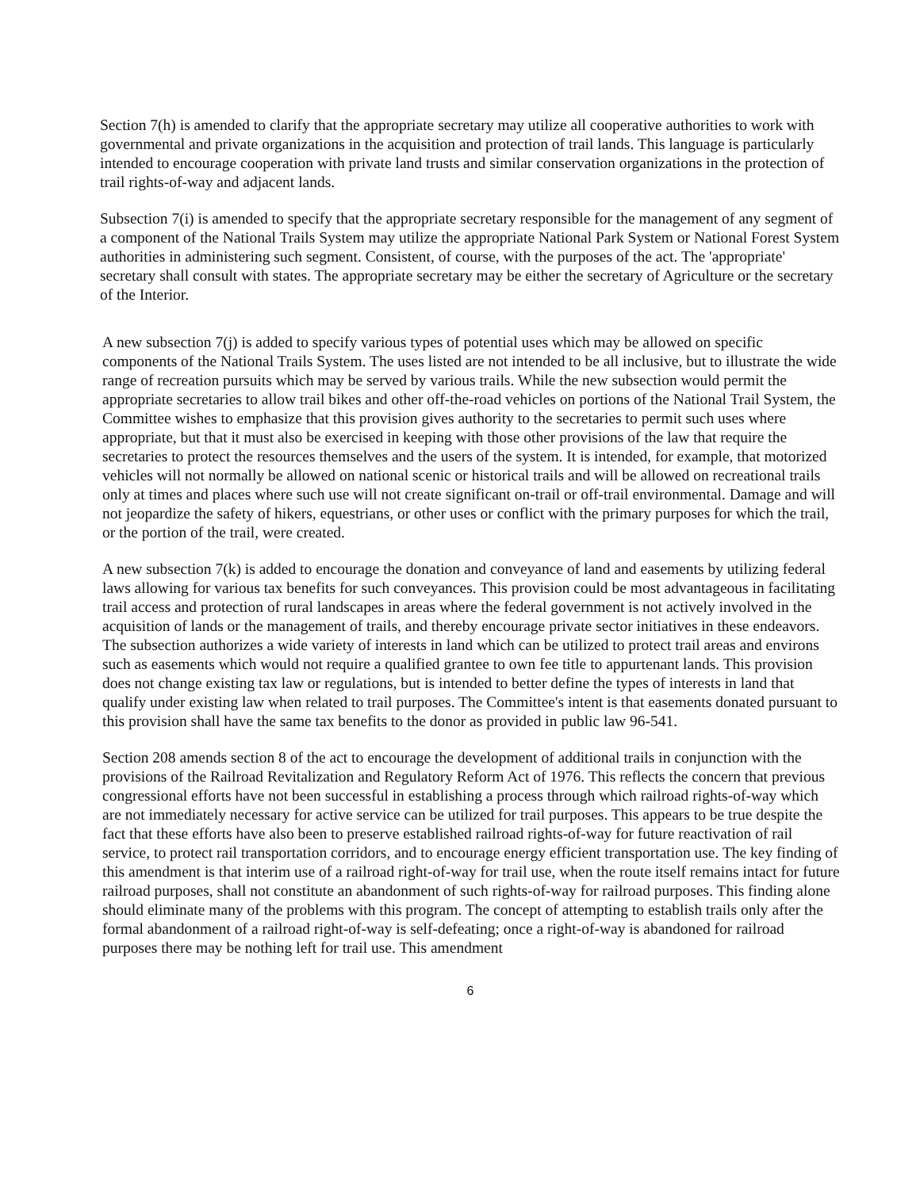Section 7(h) is amended to clarify that the appropriate secretary may utilize all cooperative authorities to work with governmental and private organizations in the acquisition and protection of trail lands. This language is particularly intended to encourage cooperation with private land trusts and similar conservation organizations in the protection of trail rights-of-way and adjacent lands.
Subsection 7(i) is amended to specify that the appropriate secretary responsible for the management of any segment of a component of the National Trails System may utilize the appropriate National Park System or National Forest System authorities in administering such segment. Consistent, of course, with the purposes of the act. The 'appropriate' secretary shall consult with states. The appropriate secretary may be either the secretary of Agriculture or the secretary of the Interior.
A new subsection 7(j) is added to specify various types of potential uses which may be allowed on specific components of the National Trails System. The uses listed are not intended to be all inclusive, but to illustrate the wide range of recreation pursuits which may be served by various trails. While the new subsection would permit the appropriate secretaries to allow trail bikes and other off-the-road vehicles on portions of the National Trail System, the Committee wishes to emphasize that this provision gives authority to the secretaries to permit such uses where appropriate, but that it must also be exercised in keeping with those other provisions of the law that require the secretaries to protect the resources themselves and the users of the system. It is intended, for example, that motorized vehicles will not normally be allowed on national scenic or historical trails and will be allowed on recreational trails only at times and places where such use will not create significant on-trail or off-trail environmental. Damage and will not jeopardize the safety of hikers, equestrians, or other uses or conflict with the primary purposes for which the trail, or the portion of the trail, were created.
A new subsection 7(k) is added to encourage the donation and conveyance of land and easements by utilizing federal laws allowing for various tax benefits for such conveyances. This provision could be most advantageous in facilitating trail access and protection of rural landscapes in areas where the federal government is not actively involved in the acquisition of lands or the management of trails, and thereby encourage private sector initiatives in these endeavors. The subsection authorizes a wide variety of interests in land which can be utilized to protect trail areas and environs such as easements which would not require a qualified grantee to own fee title to appurtenant lands. This provision does not change existing tax law or regulations, but is intended to better define the types of interests in land that qualify under existing law when related to trail purposes. The Committee's intent is that easements donated pursuant to this provision shall have the same tax benefits to the donor as provided in public law 96-541.
Section 208 amends section 8 of the act to encourage the development of additional trails in conjunction with the provisions of the Railroad Revitalization and Regulatory Reform Act of 1976. This reflects the concern that previous congressional efforts have not been successful in establishing a process through which railroad rights-of-way which are not immediately necessary for active service can be utilized for trail purposes. This appears to be true despite the fact that these efforts have also been to preserve established railroad rights-of-way for future reactivation of rail service, to protect rail transportation corridors, and to encourage energy efficient transportation use. The key finding of this amendment is that interim use of a railroad right-of-way for trail use, when the route itself remains intact for future railroad purposes, shall not constitute an abandonment of such rights-of-way for railroad purposes. This finding alone should eliminate many of the problems with this program. The concept of attempting to establish trails only after the formal abandonment of a railroad right-of-way is self-defeating; once a right-of-way is abandoned for railroad purposes there may be nothing left for trail use. This amendment
6